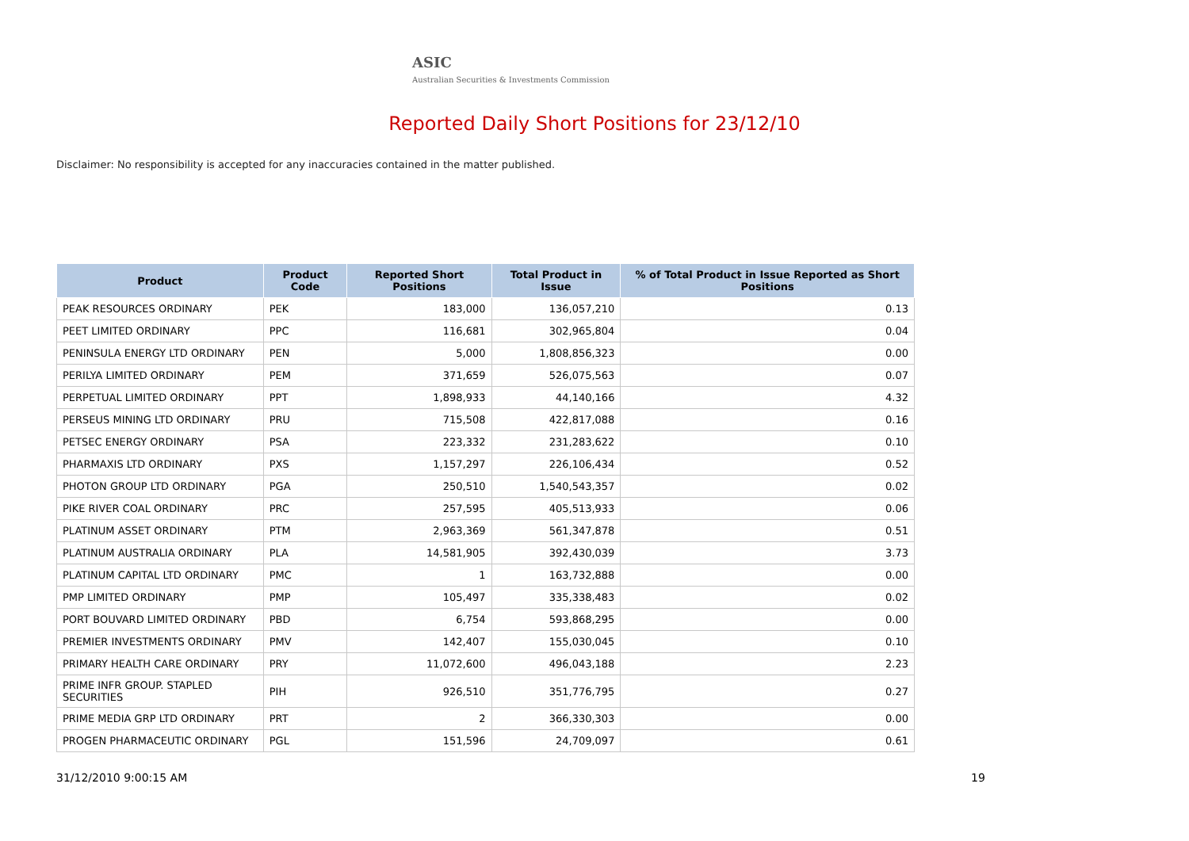ASIC
Australian Securities & Investments Commission
Reported Daily Short Positions for 23/12/10
Disclaimer: No responsibility is accepted for any inaccuracies contained in the matter published.
| Product | Product Code | Reported Short Positions | Total Product in Issue | % of Total Product in Issue Reported as Short Positions |
| --- | --- | --- | --- | --- |
| PEAK RESOURCES ORDINARY | PEK | 183,000 | 136,057,210 | 0.13 |
| PEET LIMITED ORDINARY | PPC | 116,681 | 302,965,804 | 0.04 |
| PENINSULA ENERGY LTD ORDINARY | PEN | 5,000 | 1,808,856,323 | 0.00 |
| PERILYA LIMITED ORDINARY | PEM | 371,659 | 526,075,563 | 0.07 |
| PERPETUAL LIMITED ORDINARY | PPT | 1,898,933 | 44,140,166 | 4.32 |
| PERSEUS MINING LTD ORDINARY | PRU | 715,508 | 422,817,088 | 0.16 |
| PETSEC ENERGY ORDINARY | PSA | 223,332 | 231,283,622 | 0.10 |
| PHARMAXIS LTD ORDINARY | PXS | 1,157,297 | 226,106,434 | 0.52 |
| PHOTON GROUP LTD ORDINARY | PGA | 250,510 | 1,540,543,357 | 0.02 |
| PIKE RIVER COAL ORDINARY | PRC | 257,595 | 405,513,933 | 0.06 |
| PLATINUM ASSET ORDINARY | PTM | 2,963,369 | 561,347,878 | 0.51 |
| PLATINUM AUSTRALIA ORDINARY | PLA | 14,581,905 | 392,430,039 | 3.73 |
| PLATINUM CAPITAL LTD ORDINARY | PMC | 1 | 163,732,888 | 0.00 |
| PMP LIMITED ORDINARY | PMP | 105,497 | 335,338,483 | 0.02 |
| PORT BOUVARD LIMITED ORDINARY | PBD | 6,754 | 593,868,295 | 0.00 |
| PREMIER INVESTMENTS ORDINARY | PMV | 142,407 | 155,030,045 | 0.10 |
| PRIMARY HEALTH CARE ORDINARY | PRY | 11,072,600 | 496,043,188 | 2.23 |
| PRIME INFR GROUP. STAPLED SECURITIES | PIH | 926,510 | 351,776,795 | 0.27 |
| PRIME MEDIA GRP LTD ORDINARY | PRT | 2 | 366,330,303 | 0.00 |
| PROGEN PHARMACEUTIC ORDINARY | PGL | 151,596 | 24,709,097 | 0.61 |
31/12/2010 9:00:15 AM 19